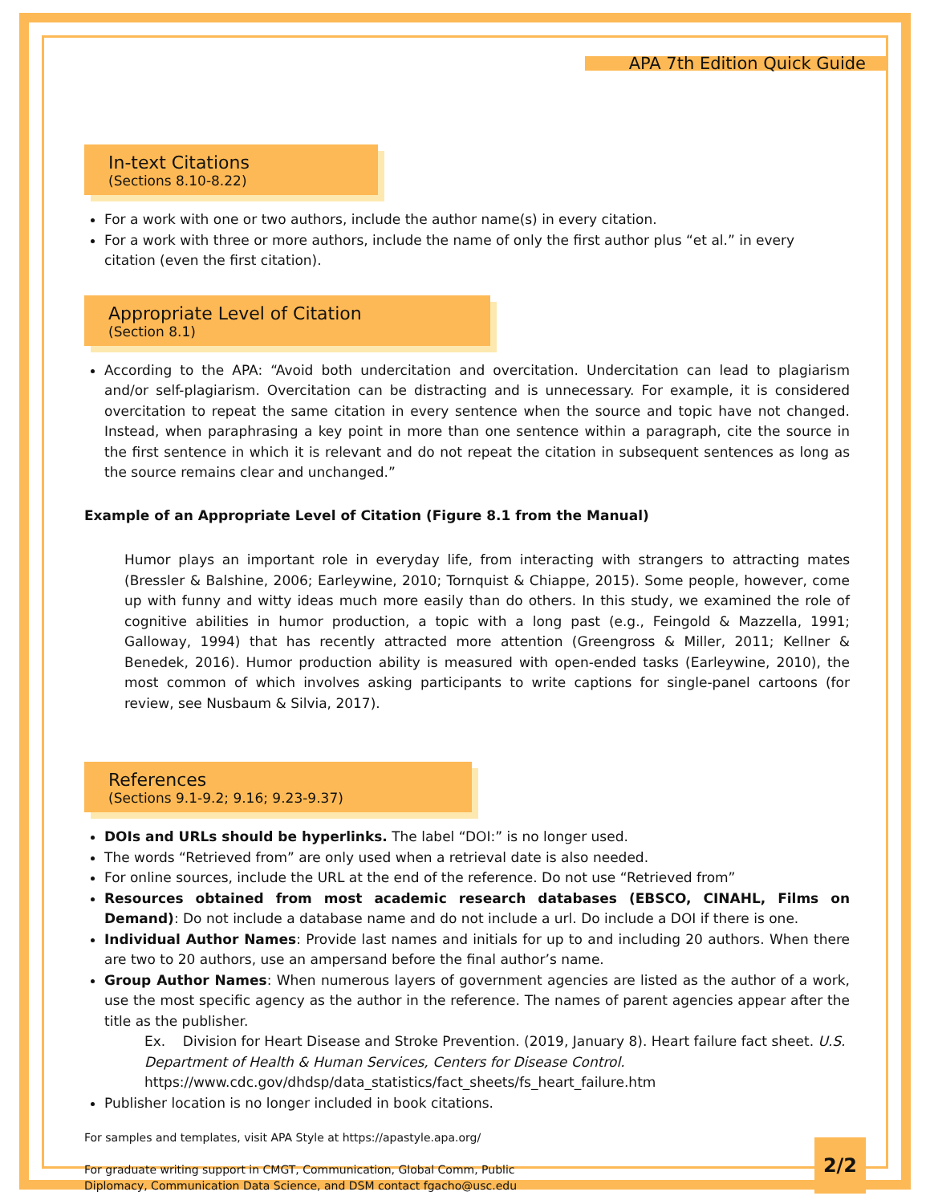APA 7th Edition Quick Guide
In-text Citations (Sections 8.10-8.22)
For a work with one or two authors, include the author name(s) in every citation.
For a work with three or more authors, include the name of only the first author plus “et al.” in every citation (even the first citation).
Appropriate Level of Citation (Section 8.1)
According to the APA: “Avoid both undercitation and overcitation. Undercitation can lead to plagiarism and/or self-plagiarism. Overcitation can be distracting and is unnecessary. For example, it is considered overcitation to repeat the same citation in every sentence when the source and topic have not changed. Instead, when paraphrasing a key point in more than one sentence within a paragraph, cite the source in the first sentence in which it is relevant and do not repeat the citation in subsequent sentences as long as the source remains clear and unchanged.”
Example of an Appropriate Level of Citation (Figure 8.1 from the Manual)
Humor plays an important role in everyday life, from interacting with strangers to attracting mates (Bressler & Balshine, 2006; Earleywine, 2010; Tornquist & Chiappe, 2015). Some people, however, come up with funny and witty ideas much more easily than do others. In this study, we examined the role of cognitive abilities in humor production, a topic with a long past (e.g., Feingold & Mazzella, 1991; Galloway, 1994) that has recently attracted more attention (Greengross & Miller, 2011; Kellner & Benedek, 2016). Humor production ability is measured with open-ended tasks (Earleywine, 2010), the most common of which involves asking participants to write captions for single-panel cartoons (for review, see Nusbaum & Silvia, 2017).
References (Sections 9.1-9.2; 9.16; 9.23-9.37)
DOIs and URLs should be hyperlinks. The label “DOI:” is no longer used.
The words “Retrieved from” are only used when a retrieval date is also needed.
For online sources, include the URL at the end of the reference. Do not use “Retrieved from”
Resources obtained from most academic research databases (EBSCO, CINAHL, Films on Demand): Do not include a database name and do not include a url. Do include a DOI if there is one.
Individual Author Names: Provide last names and initials for up to and including 20 authors. When there are two to 20 authors, use an ampersand before the final author’s name.
Group Author Names: When numerous layers of government agencies are listed as the author of a work, use the most specific agency as the author in the reference. The names of parent agencies appear after the title as the publisher.
Ex. Division for Heart Disease and Stroke Prevention. (2019, January 8). Heart failure fact sheet. U.S. Department of Health & Human Services, Centers for Disease Control.
https://www.cdc.gov/dhdsp/data_statistics/fact_sheets/fs_heart_failure.htm
Publisher location is no longer included in book citations.
For samples and templates, visit APA Style at https://apastyle.apa.org/
For graduate writing support in CMGT, Communication, Global Comm, Public
Diplomacy, Communication Data Science, and DSM contact fgacho@usc.edu
2/2